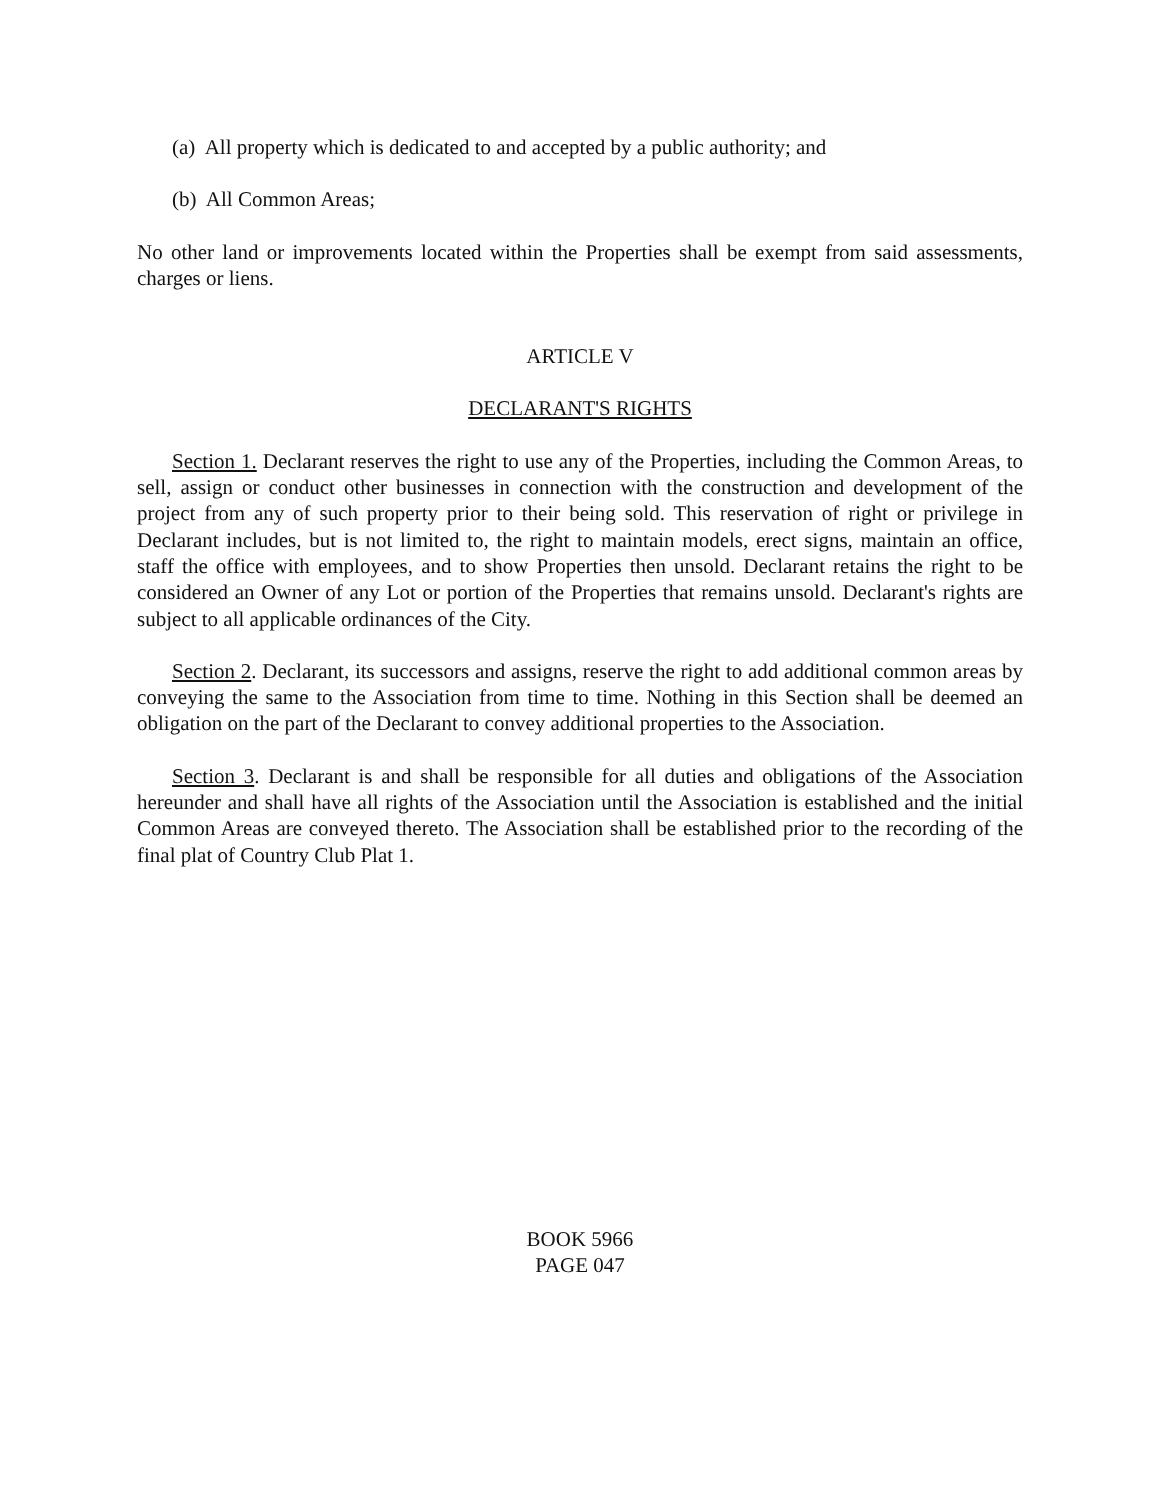(a) All property which is dedicated to and accepted by a public authority; and
(b) All Common Areas;
No other land or improvements located within the Properties shall be exempt from said assessments, charges or liens.
ARTICLE V
DECLARANT'S RIGHTS
Section 1. Declarant reserves the right to use any of the Properties, including the Common Areas, to sell, assign or conduct other businesses in connection with the construction and development of the project from any of such property prior to their being sold. This reservation of right or privilege in Declarant includes, but is not limited to, the right to maintain models, erect signs, maintain an office, staff the office with employees, and to show Properties then unsold. Declarant retains the right to be considered an Owner of any Lot or portion of the Properties that remains unsold. Declarant's rights are subject to all applicable ordinances of the City.
Section 2. Declarant, its successors and assigns, reserve the right to add additional common areas by conveying the same to the Association from time to time. Nothing in this Section shall be deemed an obligation on the part of the Declarant to convey additional properties to the Association.
Section 3. Declarant is and shall be responsible for all duties and obligations of the Association hereunder and shall have all rights of the Association until the Association is established and the initial Common Areas are conveyed thereto. The Association shall be established prior to the recording of the final plat of Country Club Plat 1.
BOOK 5966
PAGE 047